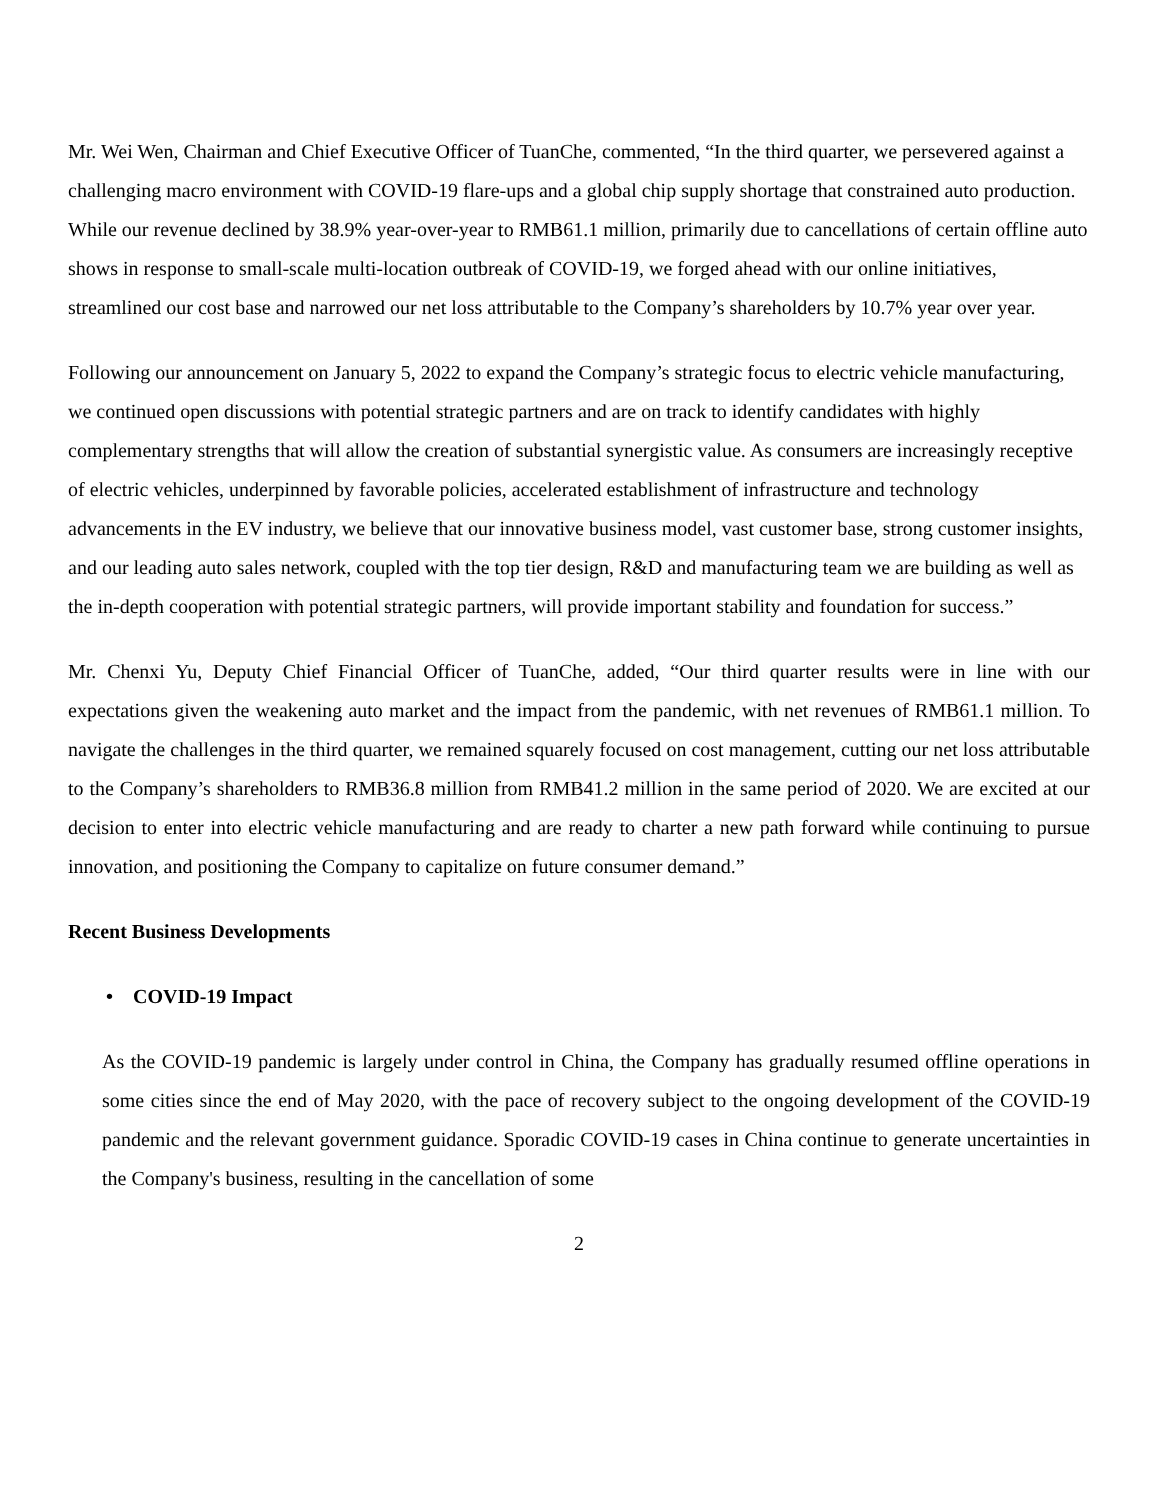Mr. Wei Wen, Chairman and Chief Executive Officer of TuanChe, commented, “In the third quarter, we persevered against a challenging macro environment with COVID-19 flare-ups and a global chip supply shortage that constrained auto production. While our revenue declined by 38.9% year-over-year to RMB61.1 million, primarily due to cancellations of certain offline auto shows in response to small-scale multi-location outbreak of COVID-19, we forged ahead with our online initiatives, streamlined our cost base and narrowed our net loss attributable to the Company’s shareholders by 10.7% year over year.
Following our announcement on January 5, 2022 to expand the Company’s strategic focus to electric vehicle manufacturing, we continued open discussions with potential strategic partners and are on track to identify candidates with highly complementary strengths that will allow the creation of substantial synergistic value. As consumers are increasingly receptive of electric vehicles, underpinned by favorable policies, accelerated establishment of infrastructure and technology advancements in the EV industry, we believe that our innovative business model, vast customer base, strong customer insights, and our leading auto sales network, coupled with the top tier design, R&D and manufacturing team we are building as well as the in-depth cooperation with potential strategic partners, will provide important stability and foundation for success.”
Mr. Chenxi Yu, Deputy Chief Financial Officer of TuanChe, added, “Our third quarter results were in line with our expectations given the weakening auto market and the impact from the pandemic, with net revenues of RMB61.1 million. To navigate the challenges in the third quarter, we remained squarely focused on cost management, cutting our net loss attributable to the Company’s shareholders to RMB36.8 million from RMB41.2 million in the same period of 2020. We are excited at our decision to enter into electric vehicle manufacturing and are ready to charter a new path forward while continuing to pursue innovation, and positioning the Company to capitalize on future consumer demand.”
Recent Business Developments
• COVID-19 Impact
As the COVID-19 pandemic is largely under control in China, the Company has gradually resumed offline operations in some cities since the end of May 2020, with the pace of recovery subject to the ongoing development of the COVID-19 pandemic and the relevant government guidance. Sporadic COVID-19 cases in China continue to generate uncertainties in the Company's business, resulting in the cancellation of some
2